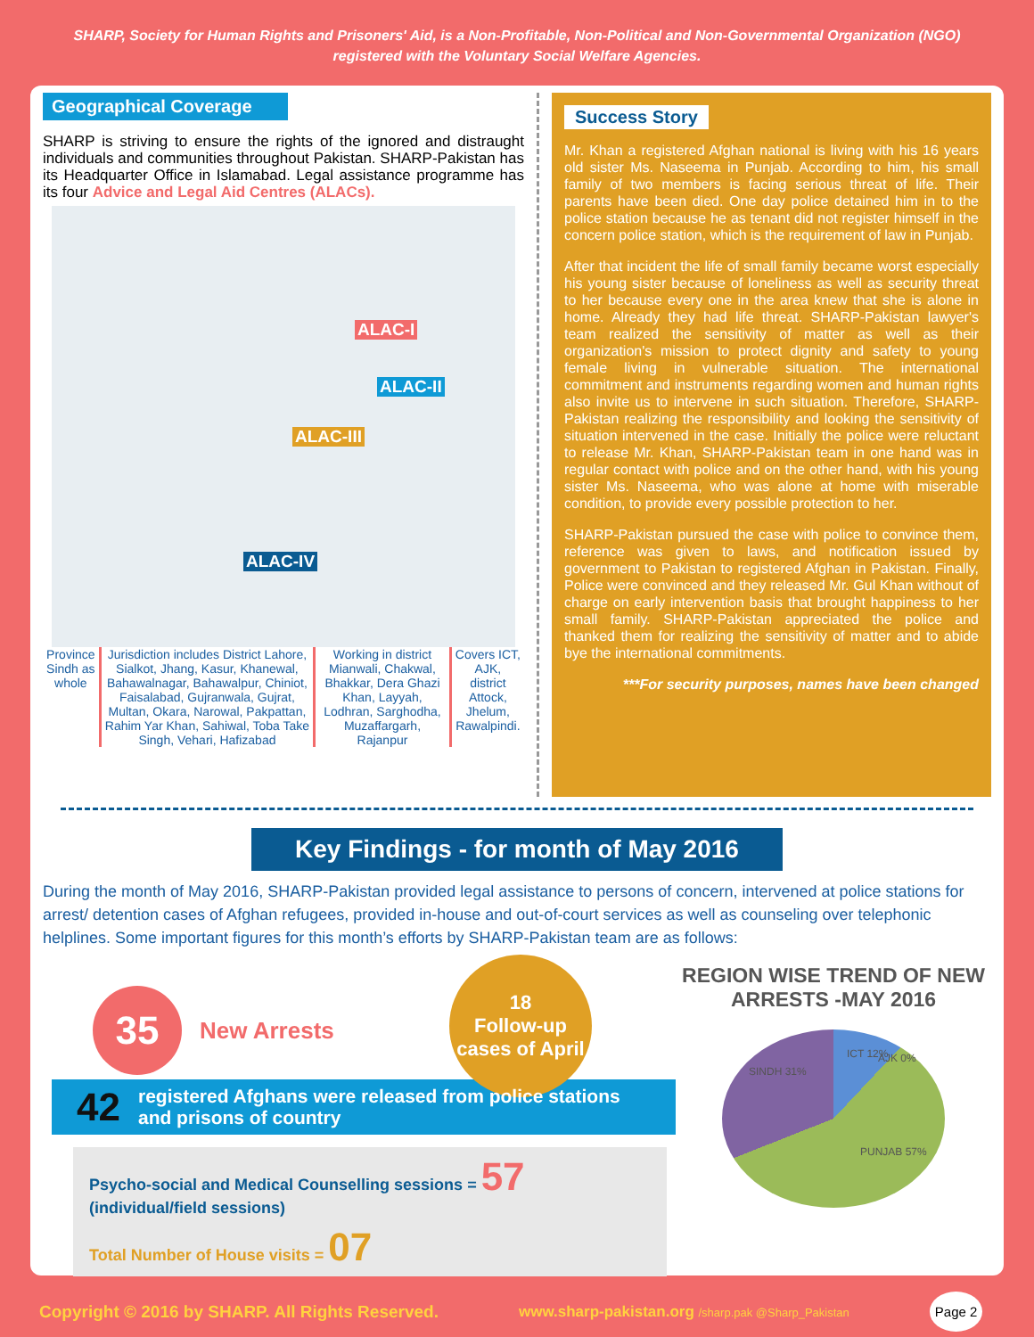SHARP, Society for Human Rights and Prisoners' Aid, is a Non-Profitable, Non-Political and Non-Governmental Organization (NGO)
registered with the Voluntary Social Welfare Agencies.
Geographical Coverage
SHARP is striving to ensure the rights of the ignored and distraught individuals and communities throughout Pakistan. SHARP-Pakistan has its Headquarter Office in Islamabad. Legal assistance programme has its four Advice and Legal Aid Centres (ALACs).
ALAC-I
ALAC-II
ALAC-III
ALAC-IV
Province Sindh as whole
Jurisdiction includes District Lahore, Sialkot, Jhang, Kasur, Khanewal, Bahawalnagar, Bahawalpur, Chiniot, Faisalabad, Gujranwala, Gujrat, Multan, Okara, Narowal, Pakpattan, Rahim Yar Khan, Sahiwal, Toba Take Singh, Vehari, Hafizabad
Working in district Mianwali, Chakwal, Bhakkar, Dera Ghazi Khan, Layyah, Lodhran, Sarghodha, Muzaffargarh, Rajanpur
Covers ICT, AJK, district Attock, Jhelum, Rawalpindi.
Success Story
Mr. Khan a registered Afghan national is living with his 16 years old sister Ms. Naseema in Punjab. According to him, his small family of two members is facing serious threat of life. Their parents have been died. One day police detained him in to the police station because he as tenant did not register himself in the concern police station, which is the requirement of law in Punjab.
After that incident the life of small family became worst especially his young sister because of loneliness as well as security threat to her because every one in the area knew that she is alone in home. Already they had life threat. SHARP-Pakistan lawyer's team realized the sensitivity of matter as well as their organization's mission to protect dignity and safety to young female living in vulnerable situation. The international commitment and instruments regarding women and human rights also invite us to intervene in such situation. Therefore, SHARP-Pakistan realizing the responsibility and looking the sensitivity of situation intervened in the case. Initially the police were reluctant to release Mr. Khan, SHARP-Pakistan team in one hand was in regular contact with police and on the other hand, with his young sister Ms. Naseema, who was alone at home with miserable condition, to provide every possible protection to her.
SHARP-Pakistan pursued the case with police to convince them, reference was given to laws, and notification issued by government to Pakistan to registered Afghan in Pakistan. Finally, Police were convinced and they released Mr. Gul Khan without of charge on early intervention basis that brought happiness to her small family. SHARP-Pakistan appreciated the police and thanked them for realizing the sensitivity of matter and to abide bye the international commitments.
***For security purposes, names have been changed
Key Findings - for month of May 2016
During the month of May 2016, SHARP-Pakistan provided legal assistance to persons of concern, intervened at police stations for arrest/ detention cases of Afghan refugees, provided in-house and out-of-court services as well as counseling over telephonic helplines. Some important figures for this month’s efforts by SHARP-Pakistan team are as follows:
35
New Arrests
18
Follow-up cases of April
42 registered Afghans were released from police stations and prisons of country
Psycho-social and Medical Counselling sessions = 57
(individual/field sessions)
Total Number of House visits = 07
REGION WISE TREND OF NEW ARRESTS -MAY 2016
ICT 12% AJK 0%
SINDH 31%
PUNJAB 57%
Copyright © 2016 by SHARP. All Rights Reserved. www.sharp-pakistan.org /sharp.pak @Sharp_Pakistan Page 2